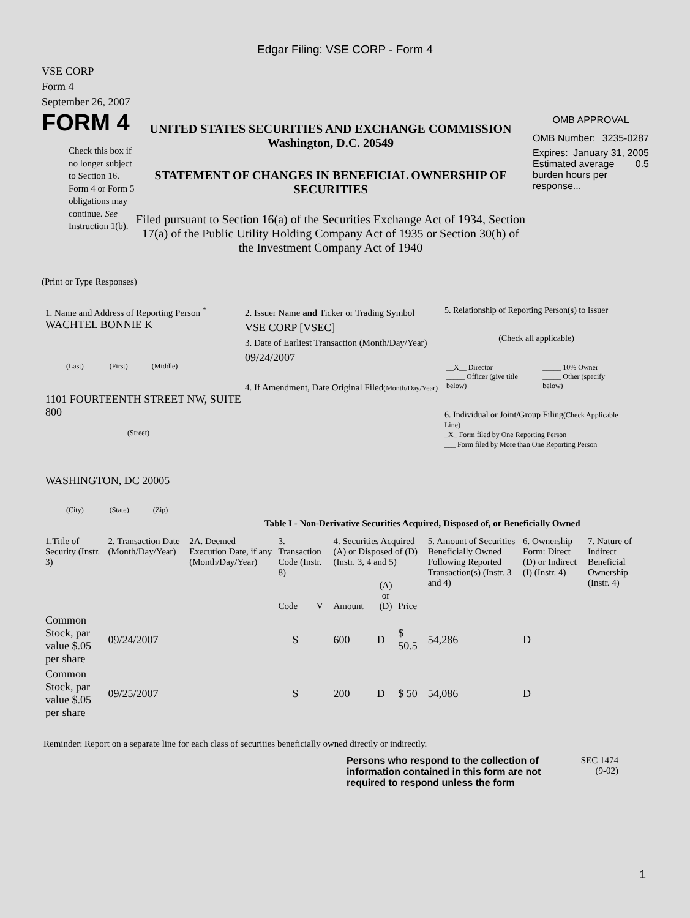Edgar Filing: VSE CORP - Form 4
VSE CORP
Form 4
September 26, 2007
FORM 4
Check this box if no longer subject to Section 16. Form 4 or Form 5 obligations may continue. See Instruction 1(b).
UNITED STATES SECURITIES AND EXCHANGE COMMISSION
Washington, D.C. 20549
STATEMENT OF CHANGES IN BENEFICIAL OWNERSHIP OF SECURITIES
Filed pursuant to Section 16(a) of the Securities Exchange Act of 1934, Section 17(a) of the Public Utility Holding Company Act of 1935 or Section 30(h) of the Investment Company Act of 1940
OMB APPROVAL
OMB Number: 3235-0287
Expires: January 31, 2005
Estimated average burden hours per response... 0.5
(Print or Type Responses)
1. Name and Address of Reporting Person <sup>*</sup>
WACHTEL BONNIE K
(Last) (First) (Middle)
1101 FOURTEENTH STREET NW, SUITE 800
(Street)
WASHINGTON, DC 20005
(City) (State) (Zip)
2. Issuer Name and Ticker or Trading Symbol
VSE CORP [VSEC]
3. Date of Earliest Transaction (Month/Day/Year)
09/24/2007
4. If Amendment, Date Original Filed(Month/Day/Year)
5. Relationship of Reporting Person(s) to Issuer
(Check all applicable)
| __X__ Director _____ Officer (give title below) | _____ 10% Owner _____ Other (specify below) |
6. Individual or Joint/Group Filing(Check Applicable Line)
_X_ Form filed by One Reporting Person
___ Form filed by More than One Reporting Person
Table I - Non-Derivative Securities Acquired, Disposed of, or Beneficially Owned
| 1.Title of Security (Instr. 3) | 2. Transaction Date (Month/Day/Year) | 2A. Deemed Execution Date, if any (Month/Day/Year) | 3. Transaction Code (Instr. 8) | | 4. Securities Acquired (A) or Disposed of (D) (Instr. 3, 4 and 5) | | | 5. Amount of Securities Beneficially Owned Following Reported Transaction(s) (Instr. 3 and 4) | 6. Ownership Form: Direct (D) or Indirect (I) (Instr. 4) | 7. Nature of Indirect Beneficial Ownership (Instr. 4) |
| --- | --- | --- | --- | --- | --- | --- | --- | --- | --- | --- |
| | | | Code | V | Amount | (A) or (D) | Price | | | |
| Common Stock, par value $.05 per share | 09/24/2007 | | S | | 600 | D | $ 50.5 | 54,286 | D | |
| Common Stock, par value $.05 per share | 09/25/2007 | | S | | 200 | D | $ 50 | 54,086 | D | |
Reminder: Report on a separate line for each class of securities beneficially owned directly or indirectly.
Persons who respond to the collection of information contained in this form are not required to respond unless the form
SEC 1474
(9-02)
1